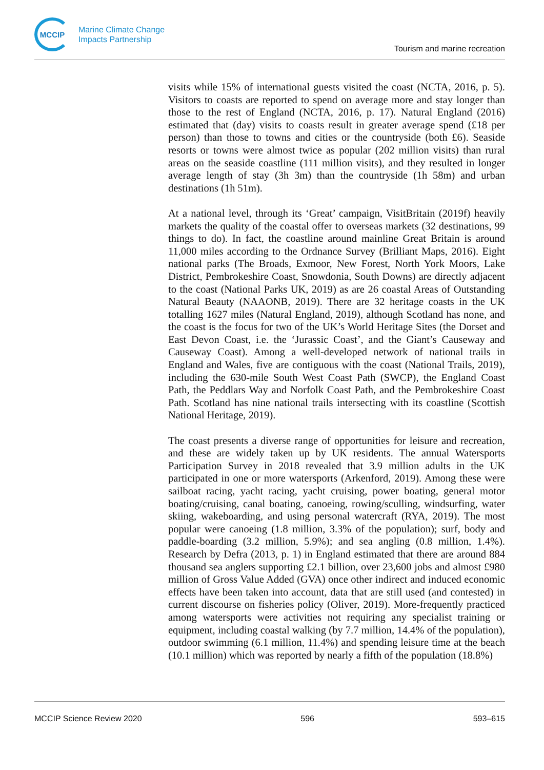MCCIP
Marine Climate Change
Impacts Partnership
Tourism and marine recreation
visits while 15% of international guests visited the coast (NCTA, 2016, p. 5). Visitors to coasts are reported to spend on average more and stay longer than those to the rest of England (NCTA, 2016, p. 17). Natural England (2016) estimated that (day) visits to coasts result in greater average spend (£18 per person) than those to towns and cities or the countryside (both £6). Seaside resorts or towns were almost twice as popular (202 million visits) than rural areas on the seaside coastline (111 million visits), and they resulted in longer average length of stay (3h 3m) than the countryside (1h 58m) and urban destinations (1h 51m).
At a national level, through its ‘Great’ campaign, VisitBritain (2019f) heavily markets the quality of the coastal offer to overseas markets (32 destinations, 99 things to do). In fact, the coastline around mainline Great Britain is around 11,000 miles according to the Ordnance Survey (Brilliant Maps, 2016). Eight national parks (The Broads, Exmoor, New Forest, North York Moors, Lake District, Pembrokeshire Coast, Snowdonia, South Downs) are directly adjacent to the coast (National Parks UK, 2019) as are 26 coastal Areas of Outstanding Natural Beauty (NAAONB, 2019). There are 32 heritage coasts in the UK totalling 1627 miles (Natural England, 2019), although Scotland has none, and the coast is the focus for two of the UK’s World Heritage Sites (the Dorset and East Devon Coast, i.e. the ‘Jurassic Coast’, and the Giant’s Causeway and Causeway Coast). Among a well-developed network of national trails in England and Wales, five are contiguous with the coast (National Trails, 2019), including the 630-mile South West Coast Path (SWCP), the England Coast Path, the Peddlars Way and Norfolk Coast Path, and the Pembrokeshire Coast Path. Scotland has nine national trails intersecting with its coastline (Scottish National Heritage, 2019).
The coast presents a diverse range of opportunities for leisure and recreation, and these are widely taken up by UK residents. The annual Watersports Participation Survey in 2018 revealed that 3.9 million adults in the UK participated in one or more watersports (Arkenford, 2019). Among these were sailboat racing, yacht racing, yacht cruising, power boating, general motor boating/cruising, canal boating, canoeing, rowing/sculling, windsurfing, water skiing, wakeboarding, and using personal watercraft (RYA, 2019). The most popular were canoeing (1.8 million, 3.3% of the population); surf, body and paddle-boarding (3.2 million, 5.9%); and sea angling (0.8 million, 1.4%). Research by Defra (2013, p. 1) in England estimated that there are around 884 thousand sea anglers supporting £2.1 billion, over 23,600 jobs and almost £980 million of Gross Value Added (GVA) once other indirect and induced economic effects have been taken into account, data that are still used (and contested) in current discourse on fisheries policy (Oliver, 2019). More-frequently practiced among watersports were activities not requiring any specialist training or equipment, including coastal walking (by 7.7 million, 14.4% of the population), outdoor swimming (6.1 million, 11.4%) and spending leisure time at the beach (10.1 million) which was reported by nearly a fifth of the population (18.8%)
MCCIP Science Review 2020 596 593–615